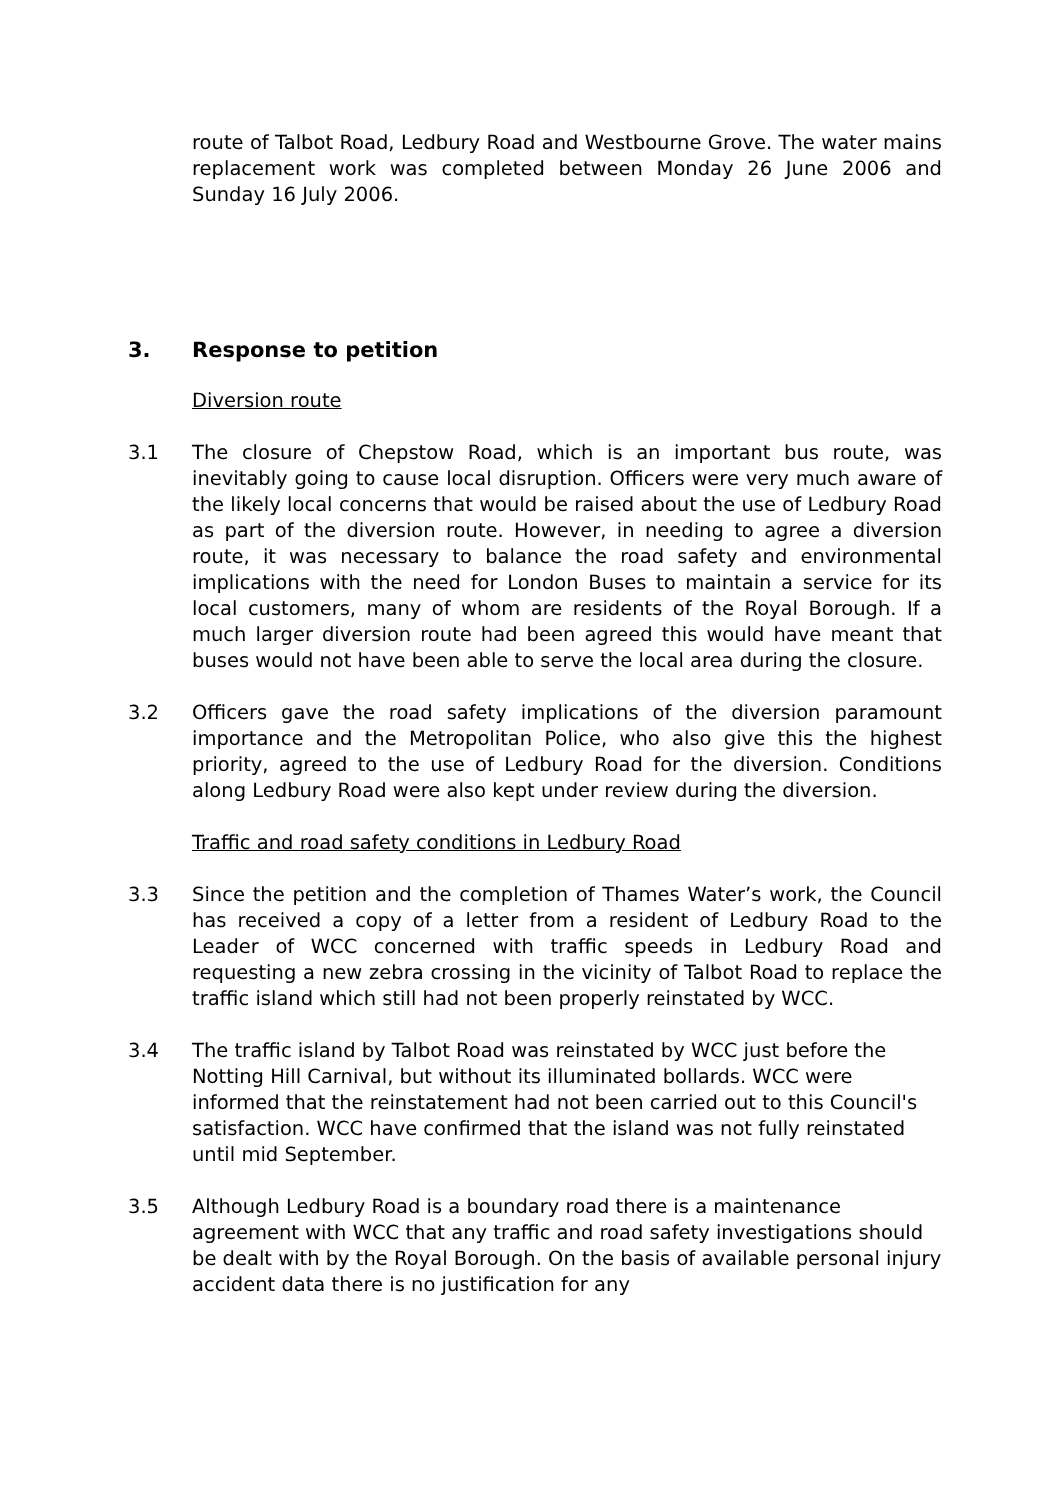route of Talbot Road, Ledbury Road and Westbourne Grove. The water mains replacement work was completed between Monday 26 June 2006 and Sunday 16 July 2006.
3. Response to petition
Diversion route
3.1 The closure of Chepstow Road, which is an important bus route, was inevitably going to cause local disruption. Officers were very much aware of the likely local concerns that would be raised about the use of Ledbury Road as part of the diversion route. However, in needing to agree a diversion route, it was necessary to balance the road safety and environmental implications with the need for London Buses to maintain a service for its local customers, many of whom are residents of the Royal Borough. If a much larger diversion route had been agreed this would have meant that buses would not have been able to serve the local area during the closure.
3.2 Officers gave the road safety implications of the diversion paramount importance and the Metropolitan Police, who also give this the highest priority, agreed to the use of Ledbury Road for the diversion. Conditions along Ledbury Road were also kept under review during the diversion.
Traffic and road safety conditions in Ledbury Road
3.3 Since the petition and the completion of Thames Water’s work, the Council has received a copy of a letter from a resident of Ledbury Road to the Leader of WCC concerned with traffic speeds in Ledbury Road and requesting a new zebra crossing in the vicinity of Talbot Road to replace the traffic island which still had not been properly reinstated by WCC.
3.4 The traffic island by Talbot Road was reinstated by WCC just before the Notting Hill Carnival, but without its illuminated bollards. WCC were informed that the reinstatement had not been carried out to this Council's satisfaction. WCC have confirmed that the island was not fully reinstated until mid September.
3.5 Although Ledbury Road is a boundary road there is a maintenance agreement with WCC that any traffic and road safety investigations should be dealt with by the Royal Borough. On the basis of available personal injury accident data there is no justification for any